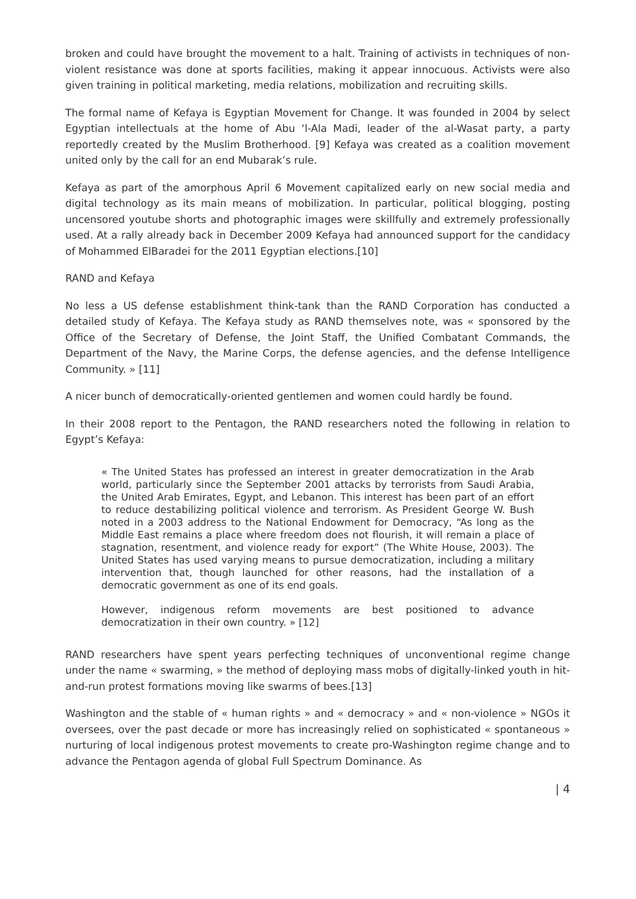broken and could have brought the movement to a halt. Training of activists in techniques of non-violent resistance was done at sports facilities, making it appear innocuous. Activists were also given training in political marketing, media relations, mobilization and recruiting skills.
The formal name of Kefaya is Egyptian Movement for Change. It was founded in 2004 by select Egyptian intellectuals at the home of Abu ‘l-Ala Madi, leader of the al-Wasat party, a party reportedly created by the Muslim Brotherhood. [9] Kefaya was created as a coalition movement united only by the call for an end Mubarak’s rule.
Kefaya as part of the amorphous April 6 Movement capitalized early on new social media and digital technology as its main means of mobilization. In particular, political blogging, posting uncensored youtube shorts and photographic images were skillfully and extremely professionally used. At a rally already back in December 2009 Kefaya had announced support for the candidacy of Mohammed ElBaradei for the 2011 Egyptian elections.[10]
RAND and Kefaya
No less a US defense establishment think-tank than the RAND Corporation has conducted a detailed study of Kefaya. The Kefaya study as RAND themselves note, was « sponsored by the Office of the Secretary of Defense, the Joint Staff, the Unified Combatant Commands, the Department of the Navy, the Marine Corps, the defense agencies, and the defense Intelligence Community. » [11]
A nicer bunch of democratically-oriented gentlemen and women could hardly be found.
In their 2008 report to the Pentagon, the RAND researchers noted the following in relation to Egypt’s Kefaya:
« The United States has professed an interest in greater democratization in the Arab world, particularly since the September 2001 attacks by terrorists from Saudi Arabia, the United Arab Emirates, Egypt, and Lebanon. This interest has been part of an effort to reduce destabilizing political violence and terrorism. As President George W. Bush noted in a 2003 address to the National Endowment for Democracy, “As long as the Middle East remains a place where freedom does not flourish, it will remain a place of stagnation, resentment, and violence ready for export” (The White House, 2003). The United States has used varying means to pursue democratization, including a military intervention that, though launched for other reasons, had the installation of a democratic government as one of its end goals.
However, indigenous reform movements are best positioned to advance democratization in their own country. » [12]
RAND researchers have spent years perfecting techniques of unconventional regime change under the name « swarming, » the method of deploying mass mobs of digitally-linked youth in hit-and-run protest formations moving like swarms of bees.[13]
Washington and the stable of « human rights » and « democracy » and « non-violence » NGOs it oversees, over the past decade or more has increasingly relied on sophisticated « spontaneous » nurturing of local indigenous protest movements to create pro-Washington regime change and to advance the Pentagon agenda of global Full Spectrum Dominance. As
| 4